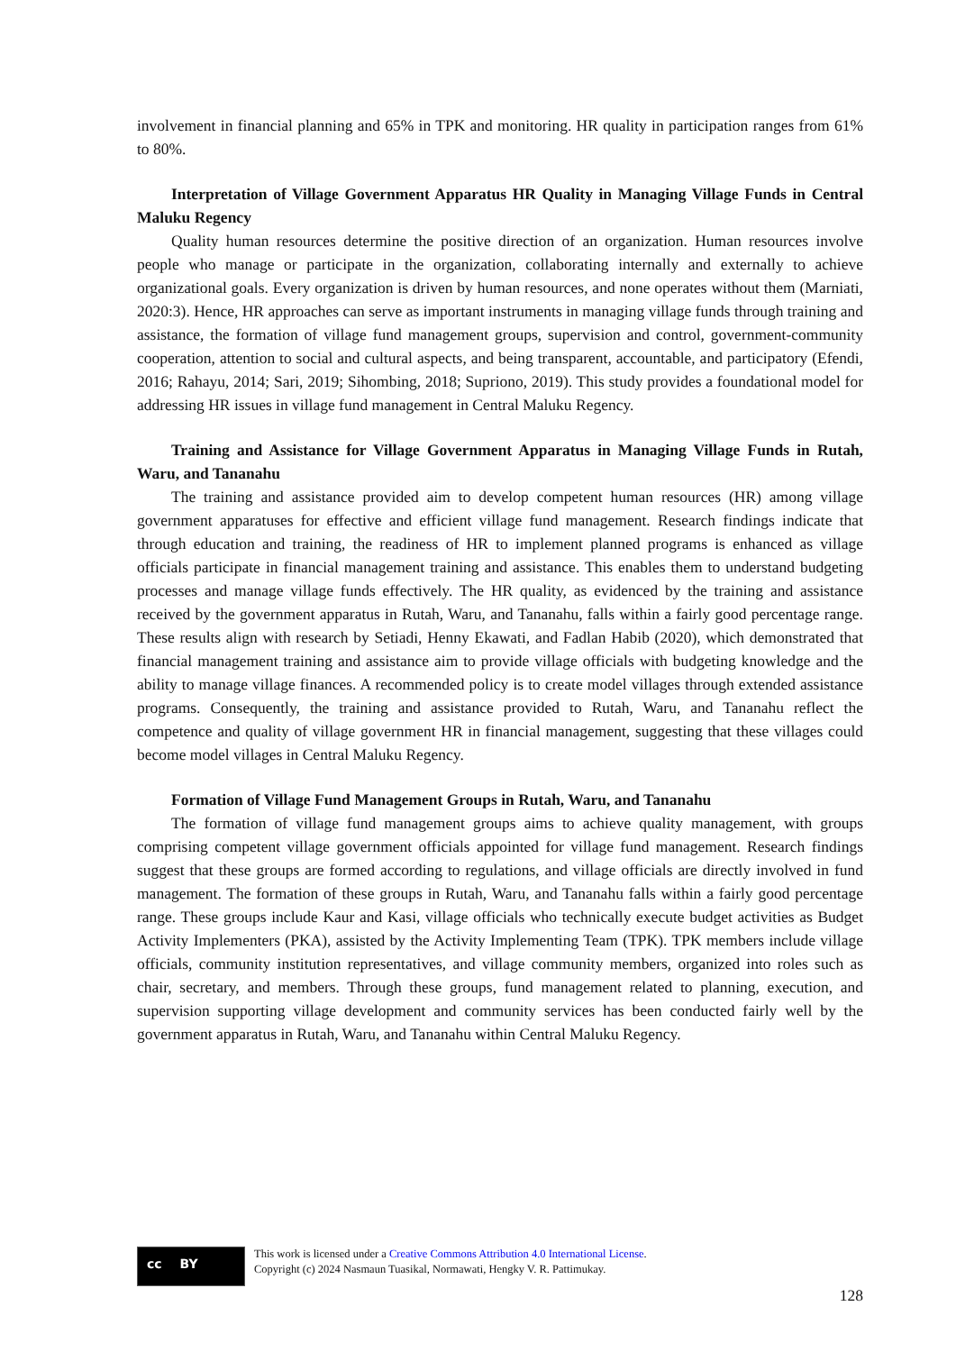involvement in financial planning and 65% in TPK and monitoring. HR quality in participation ranges from 61% to 80%.
Interpretation of Village Government Apparatus HR Quality in Managing Village Funds in Central Maluku Regency
Quality human resources determine the positive direction of an organization. Human resources involve people who manage or participate in the organization, collaborating internally and externally to achieve organizational goals. Every organization is driven by human resources, and none operates without them (Marniati, 2020:3). Hence, HR approaches can serve as important instruments in managing village funds through training and assistance, the formation of village fund management groups, supervision and control, government-community cooperation, attention to social and cultural aspects, and being transparent, accountable, and participatory (Efendi, 2016; Rahayu, 2014; Sari, 2019; Sihombing, 2018; Supriono, 2019). This study provides a foundational model for addressing HR issues in village fund management in Central Maluku Regency.
Training and Assistance for Village Government Apparatus in Managing Village Funds in Rutah, Waru, and Tananahu
The training and assistance provided aim to develop competent human resources (HR) among village government apparatuses for effective and efficient village fund management. Research findings indicate that through education and training, the readiness of HR to implement planned programs is enhanced as village officials participate in financial management training and assistance. This enables them to understand budgeting processes and manage village funds effectively. The HR quality, as evidenced by the training and assistance received by the government apparatus in Rutah, Waru, and Tananahu, falls within a fairly good percentage range. These results align with research by Setiadi, Henny Ekawati, and Fadlan Habib (2020), which demonstrated that financial management training and assistance aim to provide village officials with budgeting knowledge and the ability to manage village finances. A recommended policy is to create model villages through extended assistance programs. Consequently, the training and assistance provided to Rutah, Waru, and Tananahu reflect the competence and quality of village government HR in financial management, suggesting that these villages could become model villages in Central Maluku Regency.
Formation of Village Fund Management Groups in Rutah, Waru, and Tananahu
The formation of village fund management groups aims to achieve quality management, with groups comprising competent village government officials appointed for village fund management. Research findings suggest that these groups are formed according to regulations, and village officials are directly involved in fund management. The formation of these groups in Rutah, Waru, and Tananahu falls within a fairly good percentage range. These groups include Kaur and Kasi, village officials who technically execute budget activities as Budget Activity Implementers (PKA), assisted by the Activity Implementing Team (TPK). TPK members include village officials, community institution representatives, and village community members, organized into roles such as chair, secretary, and members. Through these groups, fund management related to planning, execution, and supervision supporting village development and community services has been conducted fairly well by the government apparatus in Rutah, Waru, and Tananahu within Central Maluku Regency.
cc BY
This work is licensed under a Creative Commons Attribution 4.0 International License.
Copyright (c) 2024 Nasmaun Tuasikal, Normawati, Hengky V. R. Pattimukay.
128